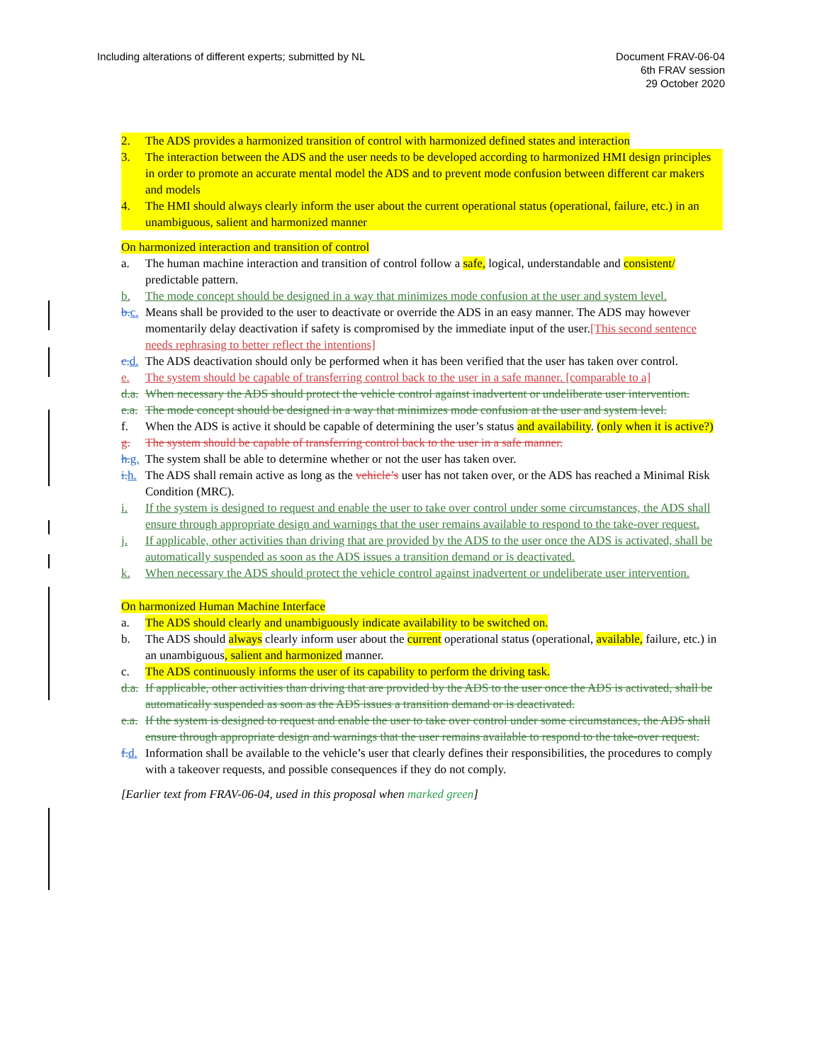Including alterations of different experts; submitted by NL
Document FRAV-06-04
6th FRAV session
29 October 2020
2. The ADS provides a harmonized transition of control with harmonized defined states and interaction
3. The interaction between the ADS and the user needs to be developed according to harmonized HMI design principles in order to promote an accurate mental model the ADS and to prevent mode confusion between different car makers and models
4. The HMI should always clearly inform the user about the current operational status (operational, failure, etc.) in an unambiguous, salient and harmonized manner
On harmonized interaction and transition of control
a. The human machine interaction and transition of control follow a safe, logical, understandable and consistent/ predictable pattern.
b. The mode concept should be designed in a way that minimizes mode confusion at the user and system level.
b. c. Means shall be provided to the user to deactivate or override the ADS in an easy manner. The ADS may however momentarily delay deactivation if safety is compromised by the immediate input of the user.[This second sentence needs rephrasing to better reflect the intentions]
c. d. The ADS deactivation should only be performed when it has been verified that the user has taken over control.
e. The system should be capable of transferring control back to the user in a safe manner. [comparable to a]
d.a. When necessary the ADS should protect the vehicle control against inadvertent or undeliberate user intervention.
e.a. The mode concept should be designed in a way that minimizes mode confusion at the user and system level.
f. When the ADS is active it should be capable of determining the user’s status and availability. (only when it is active?)
g. The system should be capable of transferring control back to the user in a safe manner.
h. g. The system shall be able to determine whether or not the user has taken over.
i. h. The ADS shall remain active as long as the vehicle’s user has not taken over, or the ADS has reached a Minimal Risk Condition (MRC).
i. If the system is designed to request and enable the user to take over control under some circumstances, the ADS shall ensure through appropriate design and warnings that the user remains available to respond to the take-over request.
j. If applicable, other activities than driving that are provided by the ADS to the user once the ADS is activated, shall be automatically suspended as soon as the ADS issues a transition demand or is deactivated.
k. When necessary the ADS should protect the vehicle control against inadvertent or undeliberate user intervention.
On harmonized Human Machine Interface
a. The ADS should clearly and unambiguously indicate availability to be switched on.
b. The ADS should always clearly inform user about the current operational status (operational, available, failure, etc.) in an unambiguous, salient and harmonized manner.
c. The ADS continuously informs the user of its capability to perform the driving task.
d.a. If applicable, other activities than driving that are provided by the ADS to the user once the ADS is activated, shall be automatically suspended as soon as the ADS issues a transition demand or is deactivated.
e.a. If the system is designed to request and enable the user to take over control under some circumstances, the ADS shall ensure through appropriate design and warnings that the user remains available to respond to the take-over request.
f. d. Information shall be available to the vehicle’s user that clearly defines their responsibilities, the procedures to comply with a takeover requests, and possible consequences if they do not comply.
[Earlier text from FRAV-06-04, used in this proposal when marked green]